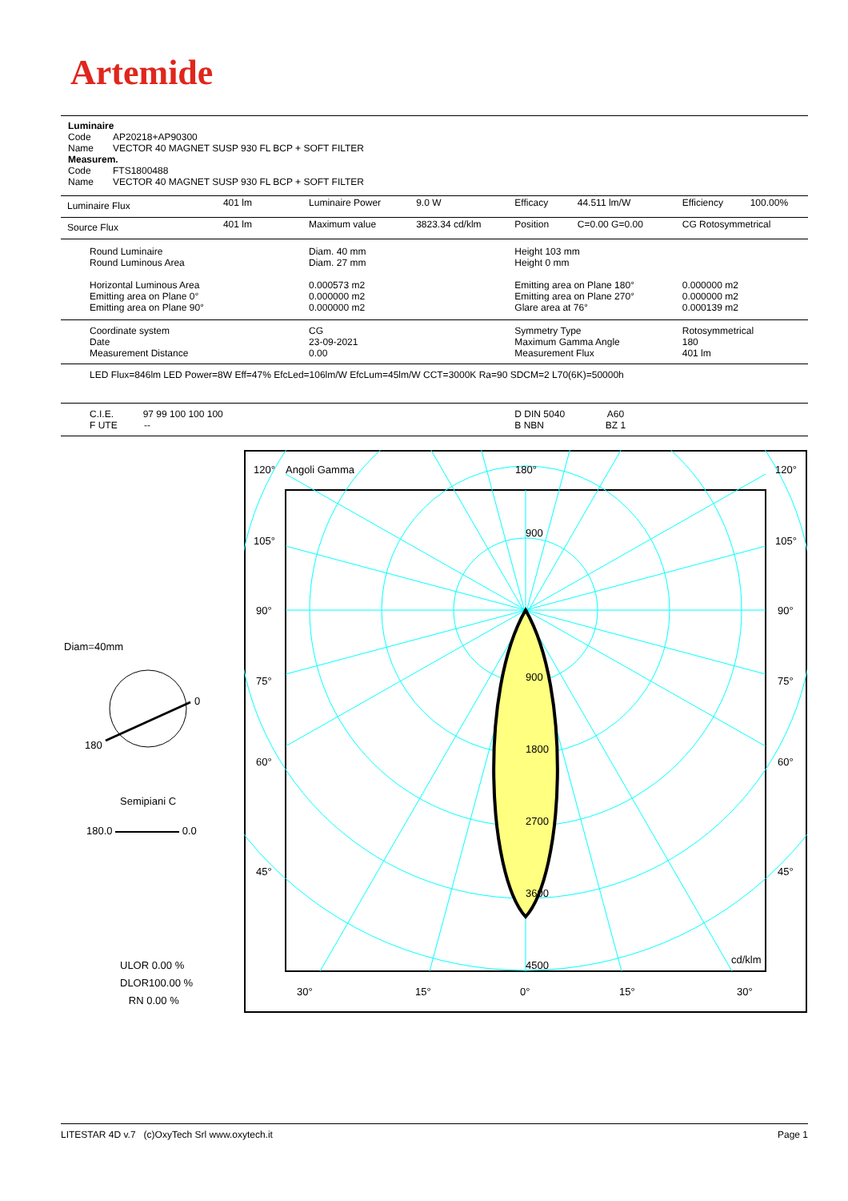Artemide
Luminaire
Code AP20218+AP90300
Name VECTOR 40 MAGNET SUSP 930 FL BCP + SOFT FILTER
Measurem.
Code FTS1800488
Name VECTOR 40 MAGNET SUSP 930 FL BCP + SOFT FILTER
| Luminaire Flux | 401 lm | Luminaire Power | 9.0 W | Efficacy | 44.511 lm/W | Efficiency | 100.00% |
| Source Flux | 401 lm | Maximum value | 3823.34 cd/klm | Position | C=0.00 G=0.00 | CG Rotosymmetrical | |
| Round Luminaire Round Luminous Area Horizontal Luminous Area Emitting area on Plane 0° Emitting area on Plane 90° | | Diam. 40 mm Diam. 27 mm 0.000573 m2 0.000000 m2 0.000000 m2 | | Height 103 mm Height 0 mm Emitting area on Plane 180° Emitting area on Plane 270° Glare area at 76° | | 0.000000 m2 0.000000 m2 0.000139 m2 | |
| Coordinate system Date Measurement Distance | | CG 23-09-2021 0.00 | | Symmetry Type Maximum Gamma Angle Measurement Flux | | Rotosymmetrical 180 401 lm | |
| LED Flux=846lm LED Power=8W Eff=47% EfcLed=106lm/W EfcLum=45lm/W CCT=3000K Ra=90 SDCM=2 L70(6K)=50000h | | | | | | | |
| C.I.E. 97 99 100 100 100 F UTE -- | | | | D DIN 5040 A60 B NBN BZ 1 | | | |
Diam=40mm
0
180
Semipiani C
180.0 0.0
ULOR 0.00 %
DLOR100.00 %
RN 0.00 %
120°
Angoli Gamma
180°
120°
105°
105°
90°
90°
75°
75°
60°
60°
45°
45°
900
900
1800
2700
3600
4500
cd/klm
30°
15°
0°
15°
30°
LITESTAR 4D v.7 (c)OxyTech Srl www.oxytech.it Page 1